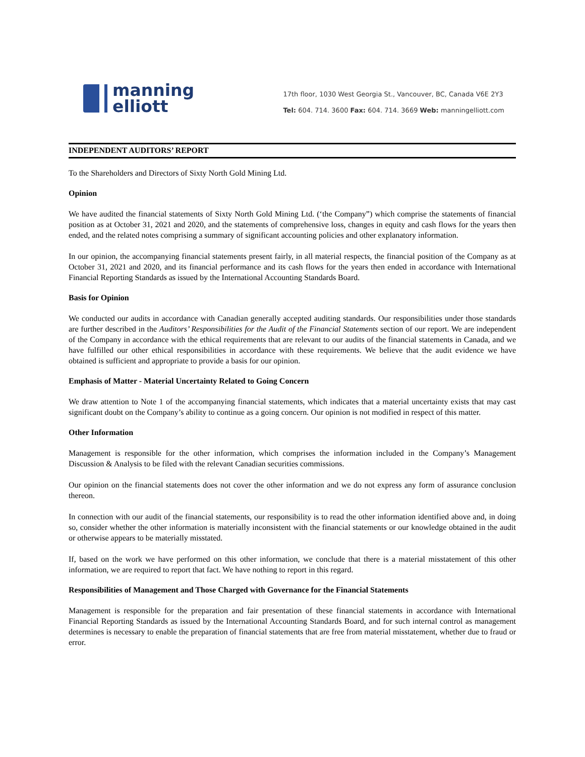manning
elliott
17th floor, 1030 West Georgia St., Vancouver, BC, Canada V6E 2Y3
Tel: 604. 714. 3600 Fax: 604. 714. 3669 Web: manningelliott.com
INDEPENDENT AUDITORS’ REPORT
To the Shareholders and Directors of Sixty North Gold Mining Ltd.
Opinion
We have audited the financial statements of Sixty North Gold Mining Ltd. (‘the Company”) which comprise the statements of financial position as at October 31, 2021 and 2020, and the statements of comprehensive loss, changes in equity and cash flows for the years then ended, and the related notes comprising a summary of significant accounting policies and other explanatory information.
In our opinion, the accompanying financial statements present fairly, in all material respects, the financial position of the Company as at October 31, 2021 and 2020, and its financial performance and its cash flows for the years then ended in accordance with International Financial Reporting Standards as issued by the International Accounting Standards Board.
Basis for Opinion
We conducted our audits in accordance with Canadian generally accepted auditing standards. Our responsibilities under those standards are further described in the Auditors’ Responsibilities for the Audit of the Financial Statements section of our report. We are independent of the Company in accordance with the ethical requirements that are relevant to our audits of the financial statements in Canada, and we have fulfilled our other ethical responsibilities in accordance with these requirements. We believe that the audit evidence we have obtained is sufficient and appropriate to provide a basis for our opinion.
Emphasis of Matter - Material Uncertainty Related to Going Concern
We draw attention to Note 1 of the accompanying financial statements, which indicates that a material uncertainty exists that may cast significant doubt on the Company’s ability to continue as a going concern. Our opinion is not modified in respect of this matter.
Other Information
Management is responsible for the other information, which comprises the information included in the Company’s Management Discussion & Analysis to be filed with the relevant Canadian securities commissions.
Our opinion on the financial statements does not cover the other information and we do not express any form of assurance conclusion thereon.
In connection with our audit of the financial statements, our responsibility is to read the other information identified above and, in doing so, consider whether the other information is materially inconsistent with the financial statements or our knowledge obtained in the audit or otherwise appears to be materially misstated.
If, based on the work we have performed on this other information, we conclude that there is a material misstatement of this other information, we are required to report that fact. We have nothing to report in this regard.
Responsibilities of Management and Those Charged with Governance for the Financial Statements
Management is responsible for the preparation and fair presentation of these financial statements in accordance with International Financial Reporting Standards as issued by the International Accounting Standards Board, and for such internal control as management determines is necessary to enable the preparation of financial statements that are free from material misstatement, whether due to fraud or error.